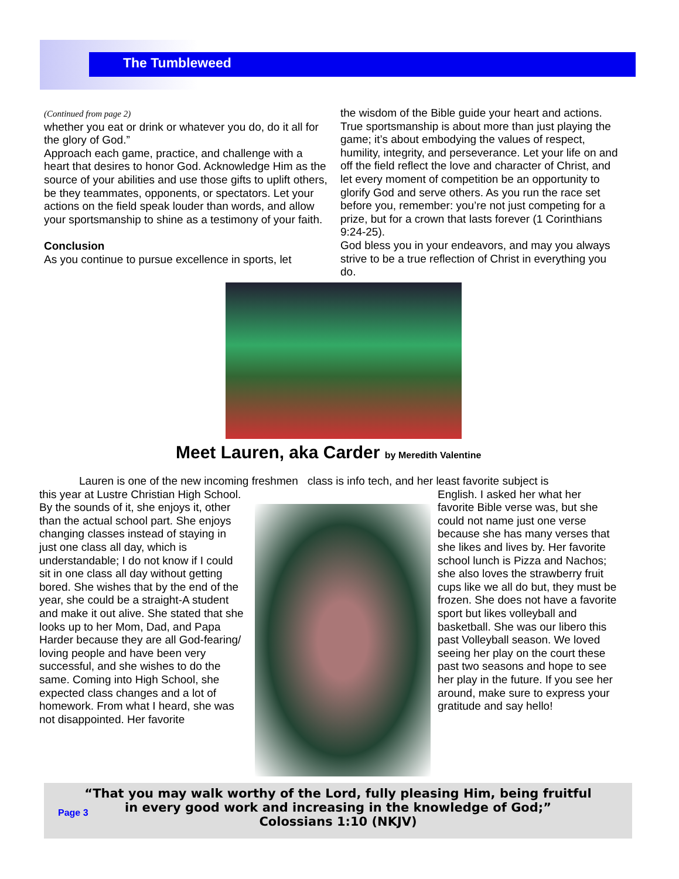The Tumbleweed
(Continued from page 2)
whether you eat or drink or whatever you do, do it all for the glory of God.”
Approach each game, practice, and challenge with a heart that desires to honor God. Acknowledge Him as the source of your abilities and use those gifts to uplift others, be they teammates, opponents, or spectators. Let your actions on the field speak louder than words, and allow your sportsmanship to shine as a testimony of your faith.
Conclusion
As you continue to pursue excellence in sports, let
the wisdom of the Bible guide your heart and actions. True sportsmanship is about more than just playing the game; it’s about embodying the values of respect, humility, integrity, and perseverance. Let your life on and off the field reflect the love and character of Christ, and let every moment of competition be an opportunity to glorify God and serve others. As you run the race set before you, remember: you’re not just competing for a prize, but for a crown that lasts forever (1 Corinthians 9:24-25).
God bless you in your endeavors, and may you always strive to be a true reflection of Christ in everything you do.
Meet Lauren, aka Carder by Meredith Valentine
Lauren is one of the new incoming freshmen class is info tech, and her least favorite subject is
this year at Lustre Christian High School. By the sounds of it, she enjoys it, other than the actual school part. She enjoys changing classes instead of staying in just one class all day, which is understandable; I do not know if I could sit in one class all day without getting bored. She wishes that by the end of the year, she could be a straight-A student and make it out alive. She stated that she looks up to her Mom, Dad, and Papa Harder because they are all God-fearing/ loving people and have been very successful, and she wishes to do the same. Coming into High School, she expected class changes and a lot of homework. From what I heard, she was not disappointed. Her favorite
English. I asked her what her favorite Bible verse was, but she could not name just one verse because she has many verses that she likes and lives by. Her favorite school lunch is Pizza and Nachos; she also loves the strawberry fruit cups like we all do but, they must be frozen. She does not have a favorite sport but likes volleyball and basketball. She was our libero this past Volleyball season. We loved seeing her play on the court these past two seasons and hope to see her play in the future. If you see her around, make sure to express your gratitude and say hello!
“That you may walk worthy of the Lord, fully pleasing Him, being fruitful
in every good work and increasing in the knowledge of God;”
Colossians 1:10 (NKJV)
Page 3